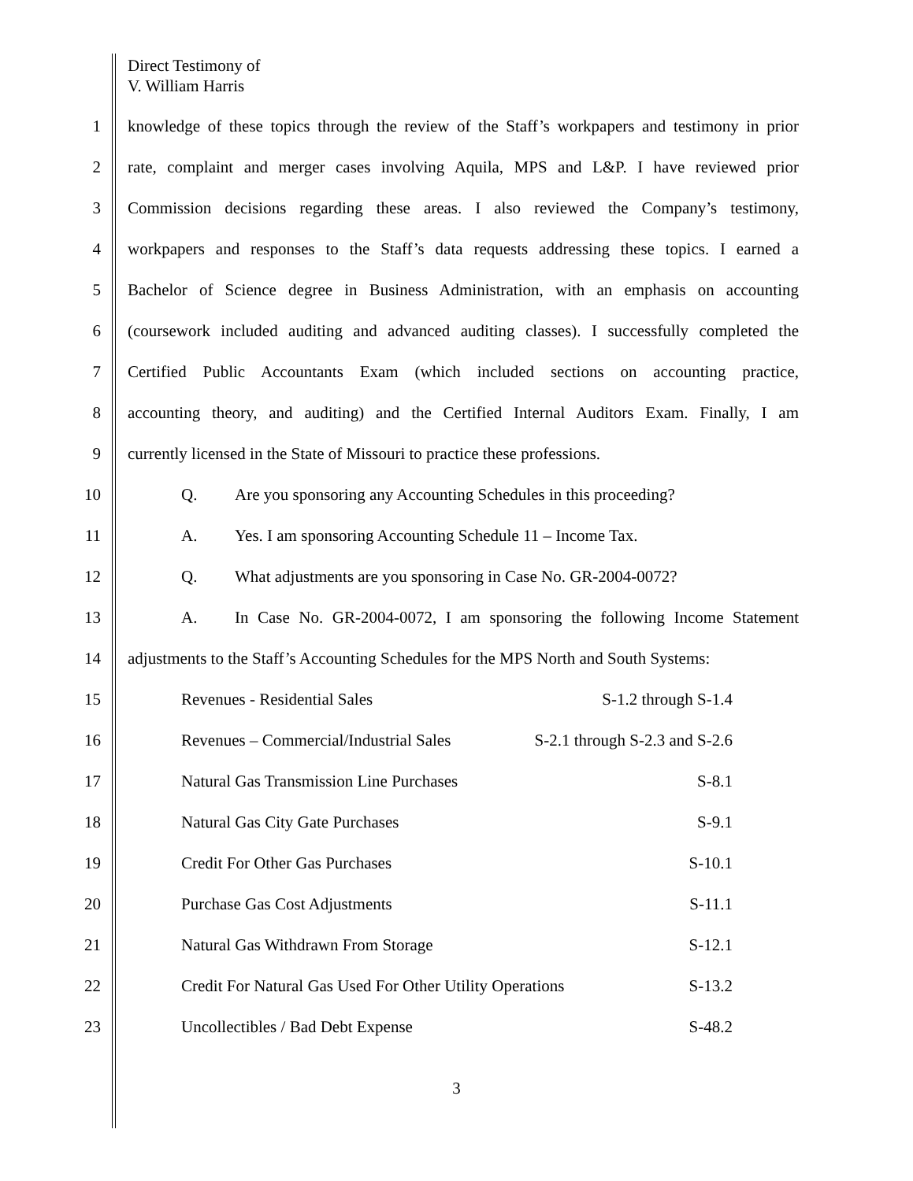Direct Testimony of
V. William Harris
1 knowledge of these topics through the review of the Staff’s workpapers and testimony in prior
2 rate, complaint and merger cases involving Aquila, MPS and L&P. I have reviewed prior
3 Commission decisions regarding these areas. I also reviewed the Company’s testimony,
4 workpapers and responses to the Staff’s data requests addressing these topics. I earned a
5 Bachelor of Science degree in Business Administration, with an emphasis on accounting
6 (coursework included auditing and advanced auditing classes). I successfully completed the
7 Certified Public Accountants Exam (which included sections on accounting practice,
8 accounting theory, and auditing) and the Certified Internal Auditors Exam. Finally, I am
9 currently licensed in the State of Missouri to practice these professions.
10 Q. Are you sponsoring any Accounting Schedules in this proceeding?
11 A. Yes. I am sponsoring Accounting Schedule 11 – Income Tax.
12 Q. What adjustments are you sponsoring in Case No. GR-2004-0072?
13 A. In Case No. GR-2004-0072, I am sponsoring the following Income Statement
14 adjustments to the Staff’s Accounting Schedules for the MPS North and South Systems:
15 Revenues - Residential Sales S-1.2 through S-1.4
16 Revenues – Commercial/Industrial Sales S-2.1 through S-2.3 and S-2.6
17 Natural Gas Transmission Line Purchases S-8.1
18 Natural Gas City Gate Purchases S-9.1
19 Credit For Other Gas Purchases S-10.1
20 Purchase Gas Cost Adjustments S-11.1
21 Natural Gas Withdrawn From Storage S-12.1
22 Credit For Natural Gas Used For Other Utility Operations S-13.2
23 Uncollectibles / Bad Debt Expense S-48.2
3